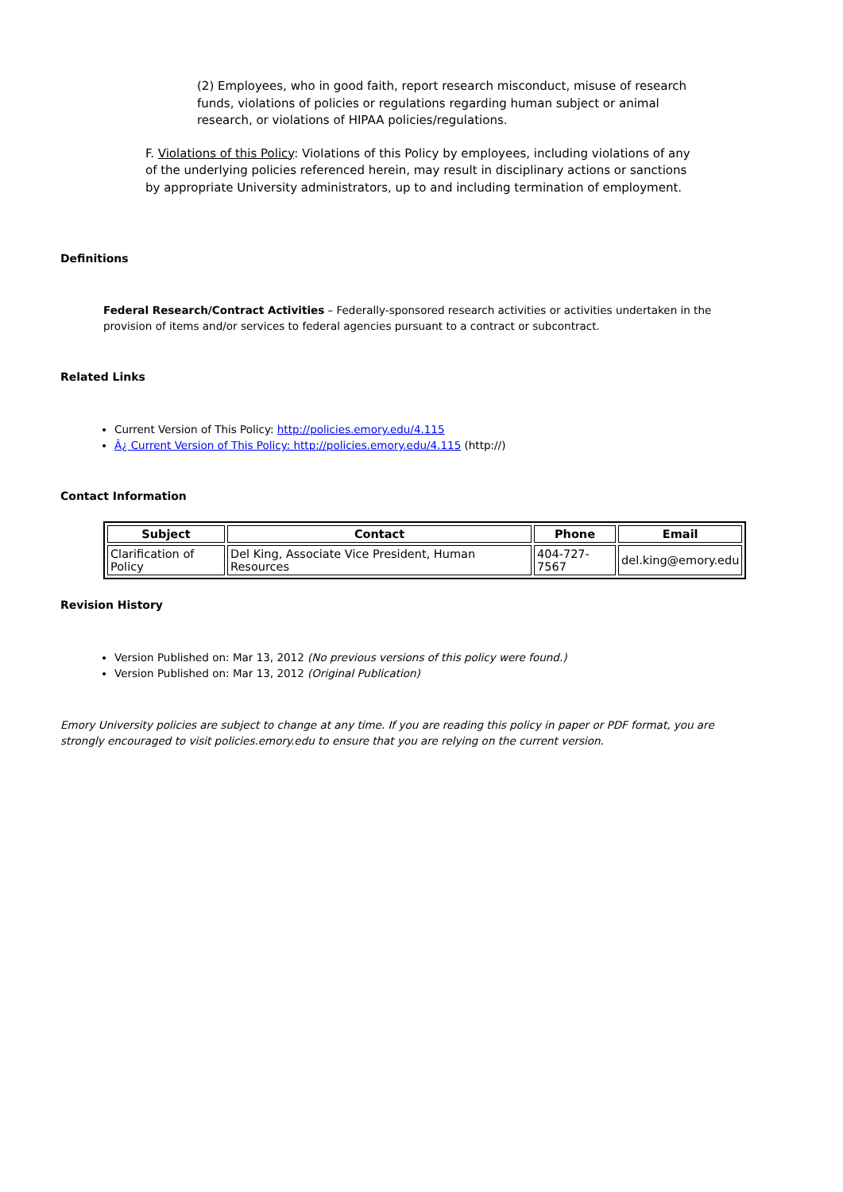(2) Employees, who in good faith, report research misconduct, misuse of research funds, violations of policies or regulations regarding human subject or animal research, or violations of HIPAA policies/regulations.
F. Violations of this Policy: Violations of this Policy by employees, including violations of any of the underlying policies referenced herein, may result in disciplinary actions or sanctions by appropriate University administrators, up to and including termination of employment.
Definitions
Federal Research/Contract Activities – Federally-sponsored research activities or activities undertaken in the provision of items and/or services to federal agencies pursuant to a contract or subcontract.
Related Links
Current Version of This Policy: http://policies.emory.edu/4.115
Â¿ Current Version of This Policy: http://policies.emory.edu/4.115 (http://)
Contact Information
| Subject | Contact | Phone | Email |
| --- | --- | --- | --- |
| Clarification of Policy | Del King, Associate Vice President, Human Resources | 404-727-7567 | del.king@emory.edu |
Revision History
Version Published on: Mar 13, 2012 (No previous versions of this policy were found.)
Version Published on: Mar 13, 2012 (Original Publication)
Emory University policies are subject to change at any time. If you are reading this policy in paper or PDF format, you are strongly encouraged to visit policies.emory.edu to ensure that you are relying on the current version.